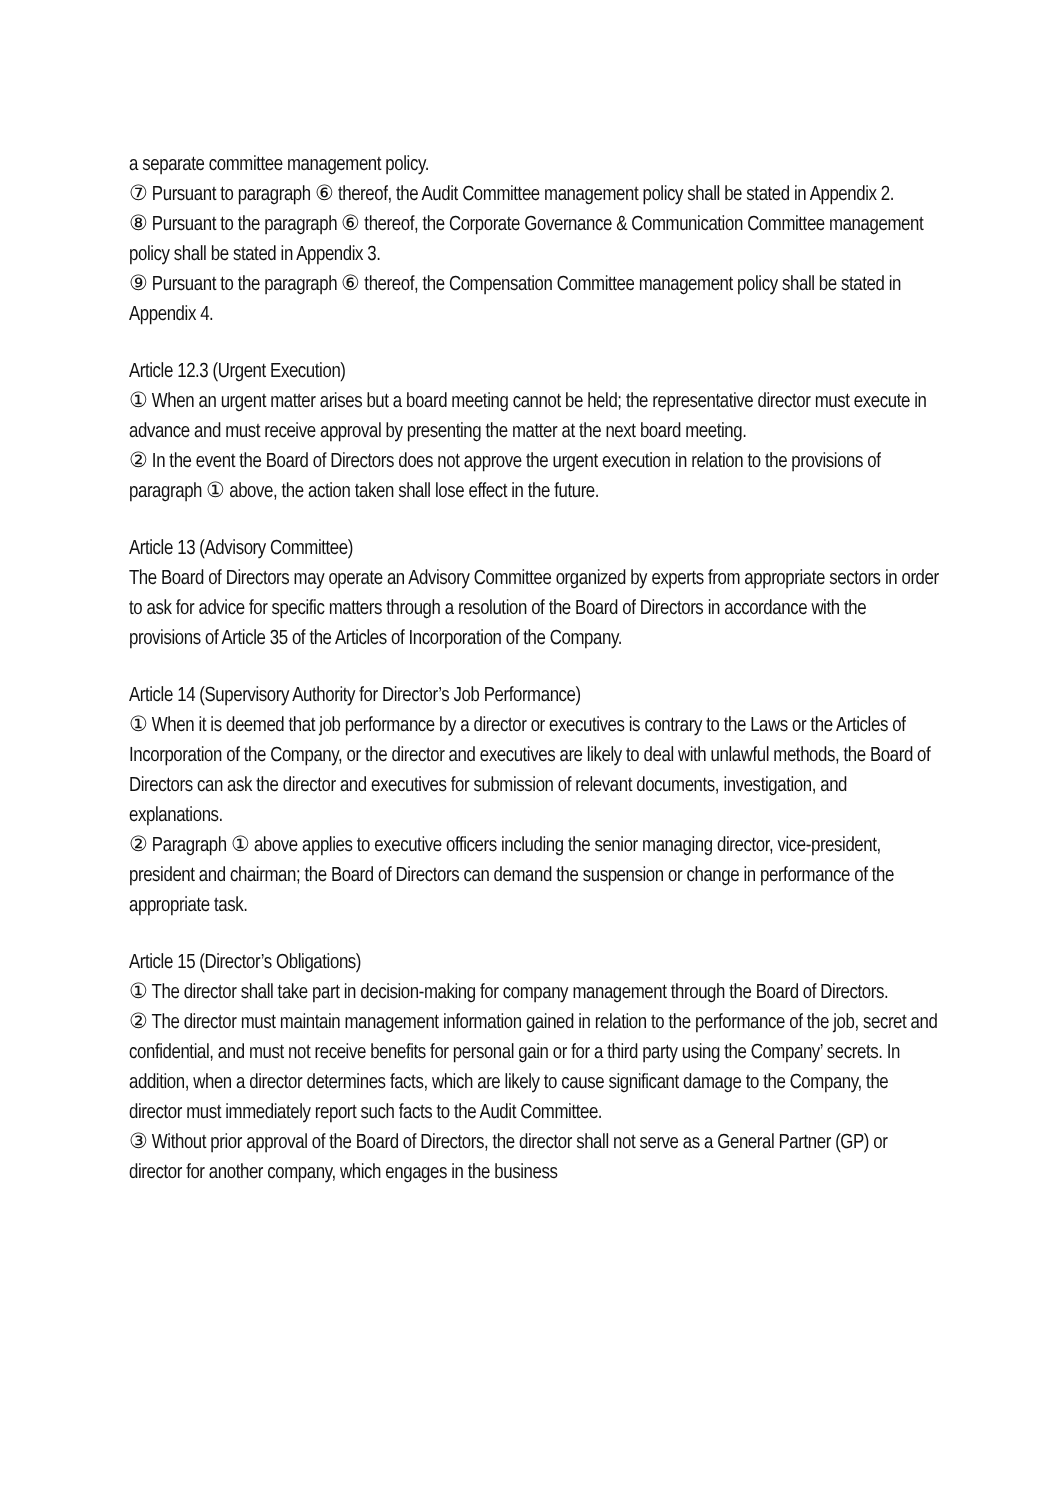a separate committee management policy.
⑦ Pursuant to paragraph ⑥ thereof, the Audit Committee management policy shall be stated in Appendix 2.
⑧ Pursuant to the paragraph ⑥ thereof, the Corporate Governance & Communication Committee management policy shall be stated in Appendix 3.
⑨ Pursuant to the paragraph ⑥ thereof, the Compensation Committee management policy shall be stated in Appendix 4.
Article 12.3 (Urgent Execution)
① When an urgent matter arises but a board meeting cannot be held; the representative director must execute in advance and must receive approval by presenting the matter at the next board meeting.
② In the event the Board of Directors does not approve the urgent execution in relation to the provisions of paragraph ① above, the action taken shall lose effect in the future.
Article 13 (Advisory Committee)
The Board of Directors may operate an Advisory Committee organized by experts from appropriate sectors in order to ask for advice for specific matters through a resolution of the Board of Directors in accordance with the provisions of Article 35 of the Articles of Incorporation of the Company.
Article 14 (Supervisory Authority for Director’s Job Performance)
① When it is deemed that job performance by a director or executives is contrary to the Laws or the Articles of Incorporation of the Company, or the director and executives are likely to deal with unlawful methods, the Board of Directors can ask the director and executives for submission of relevant documents, investigation, and explanations.
② Paragraph ① above applies to executive officers including the senior managing director, vice-president, president and chairman; the Board of Directors can demand the suspension or change in performance of the appropriate task.
Article 15 (Director’s Obligations)
① The director shall take part in decision-making for company management through the Board of Directors.
② The director must maintain management information gained in relation to the performance of the job, secret and confidential, and must not receive benefits for personal gain or for a third party using the Company’ secrets. In addition, when a director determines facts, which are likely to cause significant damage to the Company, the director must immediately report such facts to the Audit Committee.
③ Without prior approval of the Board of Directors, the director shall not serve as a General Partner (GP) or director for another company, which engages in the business